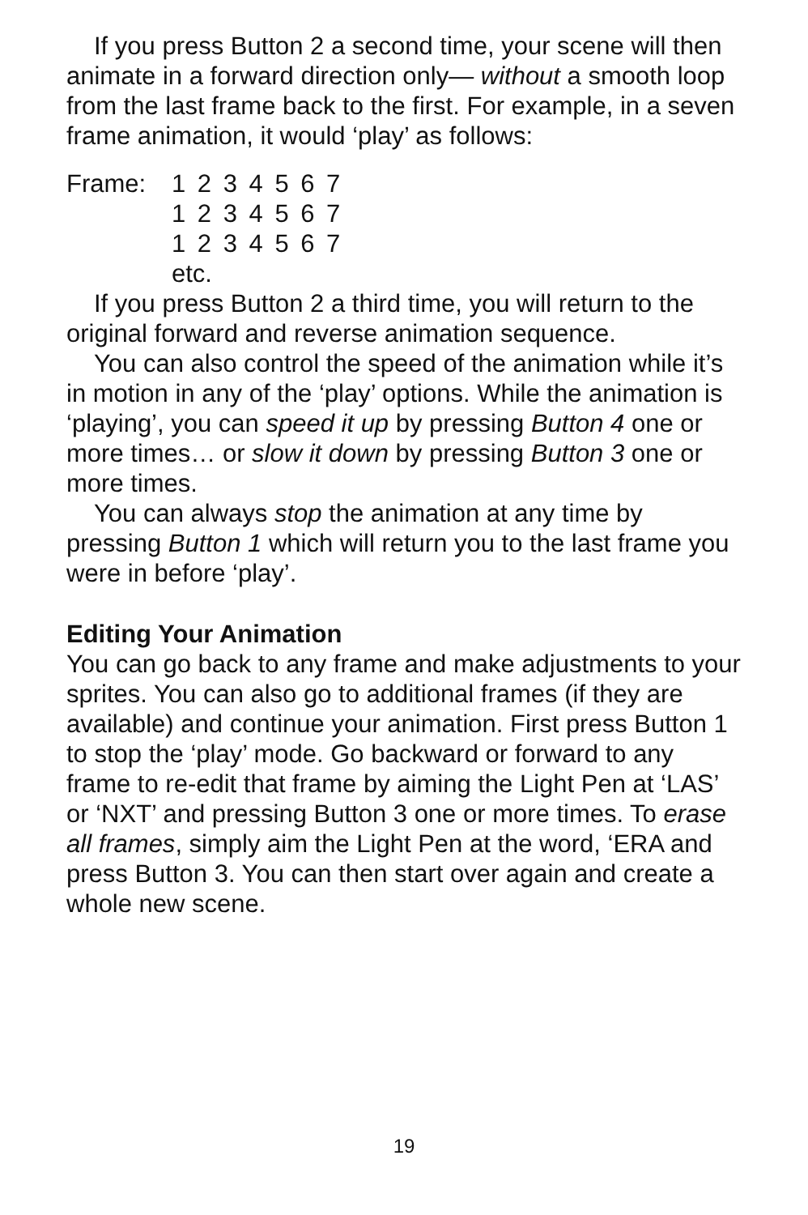If you press Button 2 a second time, your scene will then animate in a forward direction only— without a smooth loop from the last frame back to the first. For example, in a seven frame animation, it would ‘play’ as follows:
Frame: 1 2 3 4 5 6 7
1 2 3 4 5 6 7
1 2 3 4 5 6 7
etc.
If you press Button 2 a third time, you will return to the original forward and reverse animation sequence.
You can also control the speed of the animation while it’s in motion in any of the ‘play’ options. While the animation is ‘playing’, you can speed it up by pressing Button 4 one or more times… or slow it down by pressing Button 3 one or more times.
You can always stop the animation at any time by pressing Button 1 which will return you to the last frame you were in before ‘play’.
Editing Your Animation
You can go back to any frame and make adjustments to your sprites. You can also go to additional frames (if they are available) and continue your animation. First press Button 1 to stop the ‘play’ mode. Go backward or forward to any frame to re-edit that frame by aiming the Light Pen at ‘LAS’ or ‘NXT’ and pressing Button 3 one or more times. To erase all frames, simply aim the Light Pen at the word, ‘ERA and press Button 3. You can then start over again and create a whole new scene.
19